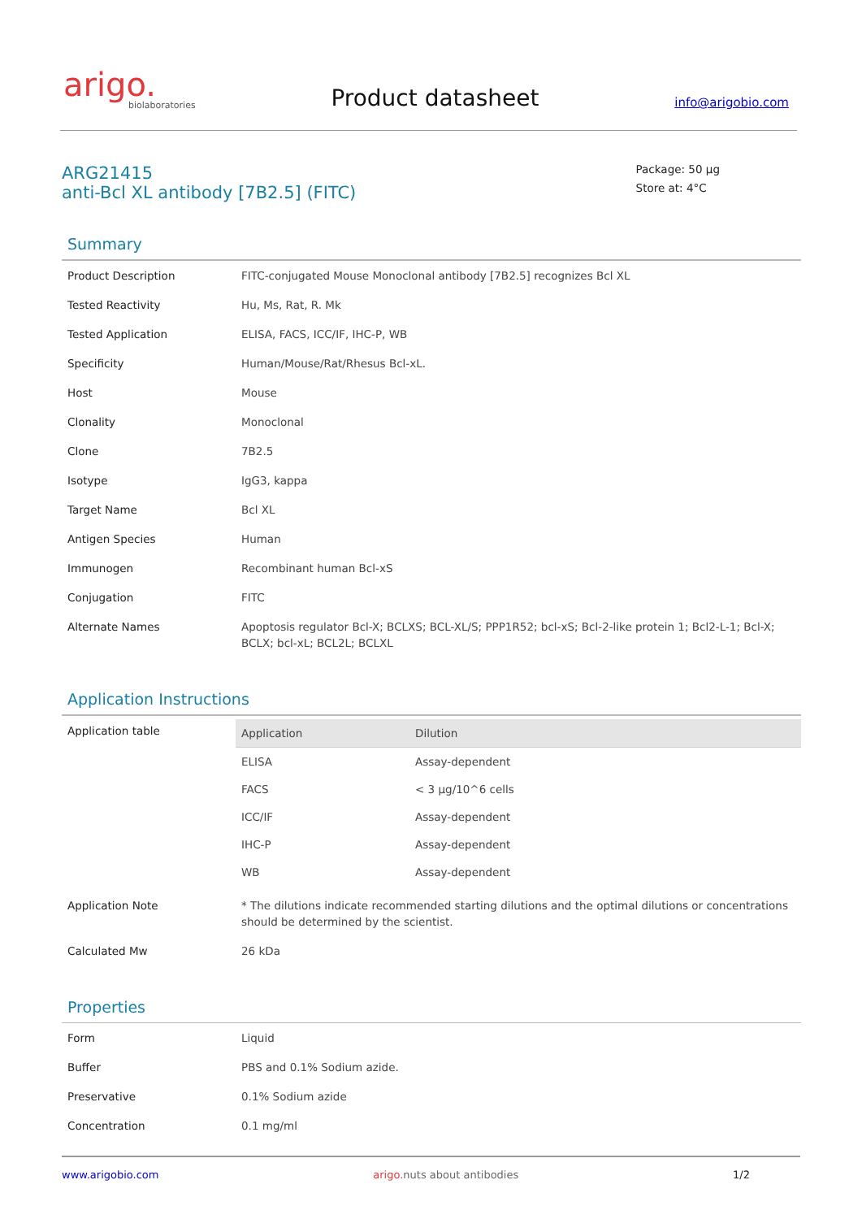arigo.
biolaboratories
Product datasheet
info@arigobio.com
ARG21415
anti-Bcl XL antibody [7B2.5] (FITC)
Package: 50 μg
Store at: 4°C
Summary
| Product Description | FITC-conjugated Mouse Monoclonal antibody [7B2.5] recognizes Bcl XL |
| Tested Reactivity | Hu, Ms, Rat, R. Mk |
| Tested Application | ELISA, FACS, ICC/IF, IHC-P, WB |
| Specificity | Human/Mouse/Rat/Rhesus Bcl-xL. |
| Host | Mouse |
| Clonality | Monoclonal |
| Clone | 7B2.5 |
| Isotype | IgG3, kappa |
| Target Name | Bcl XL |
| Antigen Species | Human |
| Immunogen | Recombinant human Bcl-xS |
| Conjugation | FITC |
| Alternate Names | Apoptosis regulator Bcl-X; BCLXS; BCL-XL/S; PPP1R52; bcl-xS; Bcl-2-like protein 1; Bcl2-L-1; Bcl-X; BCLX; bcl-xL; BCL2L; BCLXL |
Application Instructions
| Application table | / Application / Dilution / / --- / --- / / ELISA / Assay-dependent / / FACS / < 3 μg/10^6 cells / / ICC/IF / Assay-dependent / / IHC-P / Assay-dependent / / WB / Assay-dependent / |
| Application Note | * The dilutions indicate recommended starting dilutions and the optimal dilutions or concentrations should be determined by the scientist. |
| Calculated Mw | 26 kDa |
Properties
| Form | Liquid |
| Buffer | PBS and 0.1% Sodium azide. |
| Preservative | 0.1% Sodium azide |
| Concentration | 0.1 mg/ml |
www.arigobio.com arigo. nuts about antibodies 1/2